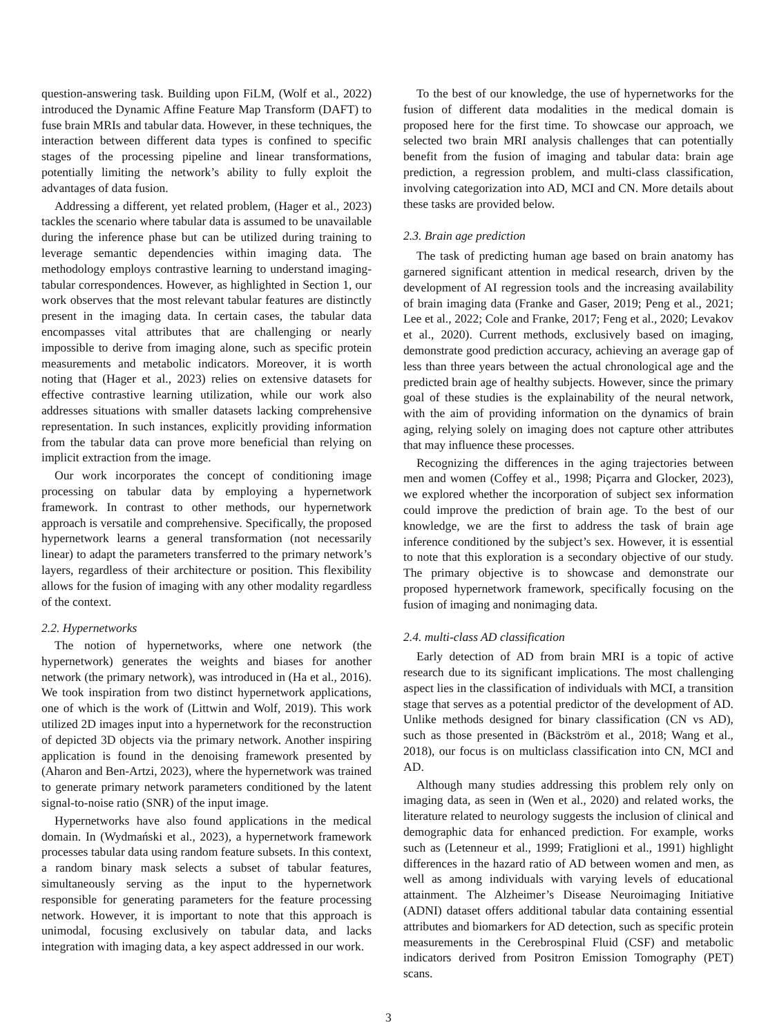question-answering task. Building upon FiLM, (Wolf et al., 2022) introduced the Dynamic Affine Feature Map Transform (DAFT) to fuse brain MRIs and tabular data. However, in these techniques, the interaction between different data types is confined to specific stages of the processing pipeline and linear transformations, potentially limiting the network’s ability to fully exploit the advantages of data fusion.
Addressing a different, yet related problem, (Hager et al., 2023) tackles the scenario where tabular data is assumed to be unavailable during the inference phase but can be utilized during training to leverage semantic dependencies within imaging data. The methodology employs contrastive learning to understand imaging-tabular correspondences. However, as highlighted in Section 1, our work observes that the most relevant tabular features are distinctly present in the imaging data. In certain cases, the tabular data encompasses vital attributes that are challenging or nearly impossible to derive from imaging alone, such as specific protein measurements and metabolic indicators. Moreover, it is worth noting that (Hager et al., 2023) relies on extensive datasets for effective contrastive learning utilization, while our work also addresses situations with smaller datasets lacking comprehensive representation. In such instances, explicitly providing information from the tabular data can prove more beneficial than relying on implicit extraction from the image.
Our work incorporates the concept of conditioning image processing on tabular data by employing a hypernetwork framework. In contrast to other methods, our hypernetwork approach is versatile and comprehensive. Specifically, the proposed hypernetwork learns a general transformation (not necessarily linear) to adapt the parameters transferred to the primary network’s layers, regardless of their architecture or position. This flexibility allows for the fusion of imaging with any other modality regardless of the context.
2.2. Hypernetworks
The notion of hypernetworks, where one network (the hypernetwork) generates the weights and biases for another network (the primary network), was introduced in (Ha et al., 2016). We took inspiration from two distinct hypernetwork applications, one of which is the work of (Littwin and Wolf, 2019). This work utilized 2D images input into a hypernetwork for the reconstruction of depicted 3D objects via the primary network. Another inspiring application is found in the denoising framework presented by (Aharon and Ben-Artzi, 2023), where the hypernetwork was trained to generate primary network parameters conditioned by the latent signal-to-noise ratio (SNR) of the input image.
Hypernetworks have also found applications in the medical domain. In (Wydmański et al., 2023), a hypernetwork framework processes tabular data using random feature subsets. In this context, a random binary mask selects a subset of tabular features, simultaneously serving as the input to the hypernetwork responsible for generating parameters for the feature processing network. However, it is important to note that this approach is unimodal, focusing exclusively on tabular data, and lacks integration with imaging data, a key aspect addressed in our work.
To the best of our knowledge, the use of hypernetworks for the fusion of different data modalities in the medical domain is proposed here for the first time. To showcase our approach, we selected two brain MRI analysis challenges that can potentially benefit from the fusion of imaging and tabular data: brain age prediction, a regression problem, and multi-class classification, involving categorization into AD, MCI and CN. More details about these tasks are provided below.
2.3. Brain age prediction
The task of predicting human age based on brain anatomy has garnered significant attention in medical research, driven by the development of AI regression tools and the increasing availability of brain imaging data (Franke and Gaser, 2019; Peng et al., 2021; Lee et al., 2022; Cole and Franke, 2017; Feng et al., 2020; Levakov et al., 2020). Current methods, exclusively based on imaging, demonstrate good prediction accuracy, achieving an average gap of less than three years between the actual chronological age and the predicted brain age of healthy subjects. However, since the primary goal of these studies is the explainability of the neural network, with the aim of providing information on the dynamics of brain aging, relying solely on imaging does not capture other attributes that may influence these processes.
Recognizing the differences in the aging trajectories between men and women (Coffey et al., 1998; Piçarra and Glocker, 2023), we explored whether the incorporation of subject sex information could improve the prediction of brain age. To the best of our knowledge, we are the first to address the task of brain age inference conditioned by the subject’s sex. However, it is essential to note that this exploration is a secondary objective of our study. The primary objective is to showcase and demonstrate our proposed hypernetwork framework, specifically focusing on the fusion of imaging and nonimaging data.
2.4. multi-class AD classification
Early detection of AD from brain MRI is a topic of active research due to its significant implications. The most challenging aspect lies in the classification of individuals with MCI, a transition stage that serves as a potential predictor of the development of AD. Unlike methods designed for binary classification (CN vs AD), such as those presented in (Bäckström et al., 2018; Wang et al., 2018), our focus is on multiclass classification into CN, MCI and AD.
Although many studies addressing this problem rely only on imaging data, as seen in (Wen et al., 2020) and related works, the literature related to neurology suggests the inclusion of clinical and demographic data for enhanced prediction. For example, works such as (Letenneur et al., 1999; Fratiglioni et al., 1991) highlight differences in the hazard ratio of AD between women and men, as well as among individuals with varying levels of educational attainment. The Alzheimer’s Disease Neuroimaging Initiative (ADNI) dataset offers additional tabular data containing essential attributes and biomarkers for AD detection, such as specific protein measurements in the Cerebrospinal Fluid (CSF) and metabolic indicators derived from Positron Emission Tomography (PET) scans.
3